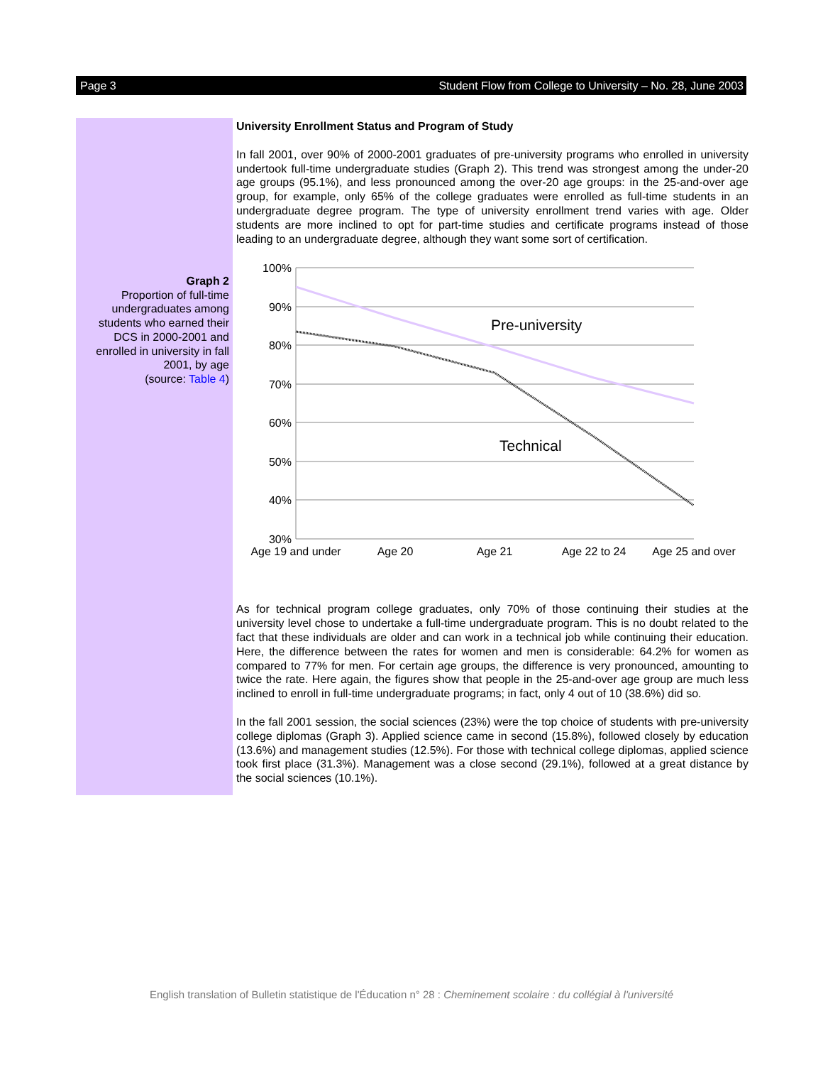Page 3 Student Flow from College to University – No. 28, June 2003
Graph 2
Proportion of full-time undergraduates among students who earned their DCS in 2000-2001 and enrolled in university in fall 2001, by age
(source: Table 4)
University Enrollment Status and Program of Study
In fall 2001, over 90% of 2000-2001 graduates of pre-university programs who enrolled in university undertook full-time undergraduate studies (Graph 2). This trend was strongest among the under-20 age groups (95.1%), and less pronounced among the over-20 age groups: in the 25-and-over age group, for example, only 65% of the college graduates were enrolled as full-time students in an undergraduate degree program. The type of university enrollment trend varies with age. Older students are more inclined to opt for part-time studies and certificate programs instead of those leading to an undergraduate degree, although they want some sort of certification.
100%
90%
80%
70%
60%
50%
40%
30%
Pre-university
Technical
Age 19 and under
Age 20
Age 21
Age 22 to 24
Age 25 and over
As for technical program college graduates, only 70% of those continuing their studies at the university level chose to undertake a full-time undergraduate program. This is no doubt related to the fact that these individuals are older and can work in a technical job while continuing their education. Here, the difference between the rates for women and men is considerable: 64.2% for women as compared to 77% for men. For certain age groups, the difference is very pronounced, amounting to twice the rate. Here again, the figures show that people in the 25-and-over age group are much less inclined to enroll in full-time undergraduate programs; in fact, only 4 out of 10 (38.6%) did so.
In the fall 2001 session, the social sciences (23%) were the top choice of students with pre-university college diplomas (Graph 3). Applied science came in second (15.8%), followed closely by education (13.6%) and management studies (12.5%). For those with technical college diplomas, applied science took first place (31.3%). Management was a close second (29.1%), followed at a great distance by the social sciences (10.1%).
English translation of Bulletin statistique de l'Éducation n° 28 : Cheminement scolaire : du collégial à l'université